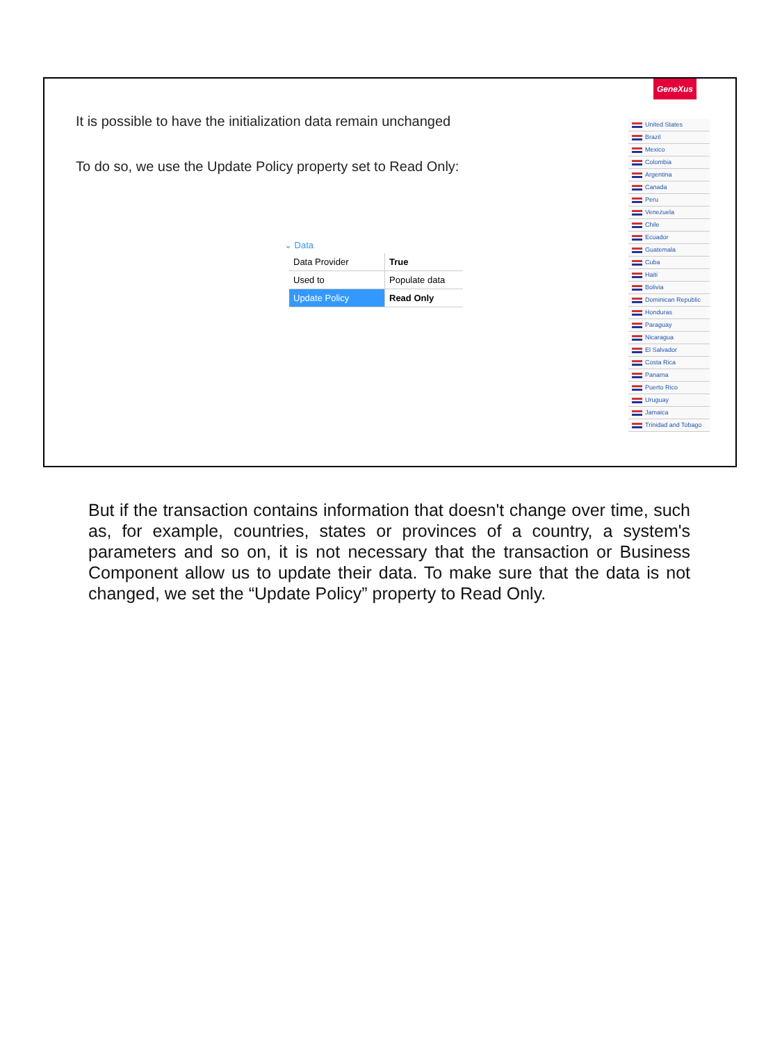GeneXus
It is possible to have the initialization data remain unchanged
To do so, we use the Update Policy property set to Read Only:
⌄ Data
| Data Provider | True |
| Used to | Populate data |
| Update Policy | Read Only |
United States
Brazil
Mexico
Colombia
Argentina
Canada
Peru
Venezuela
Chile
Ecuador
Guatemala
Cuba
Haiti
Bolivia
Dominican Republic
Honduras
Paraguay
Nicaragua
El Salvador
Costa Rica
Panama
Puerto Rico
Uruguay
Jamaica
Trinidad and Tobago
But if the transaction contains information that doesn't change over time, such as, for example, countries, states or provinces of a country, a system's parameters and so on, it is not necessary that the transaction or Business Component allow us to update their data. To make sure that the data is not changed, we set the “Update Policy” property to Read Only.